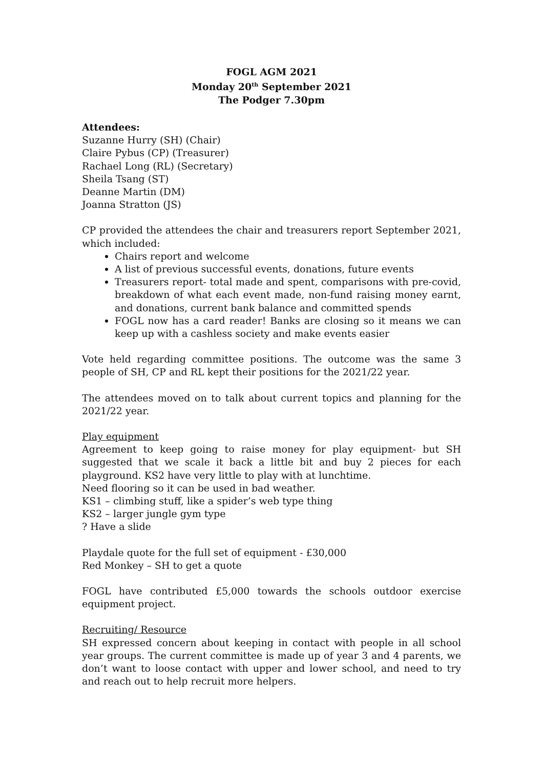FOGL AGM 2021
Monday 20<sup>th</sup> September 2021
The Podger 7.30pm
Attendees:
Suzanne Hurry (SH) (Chair)
Claire Pybus (CP) (Treasurer)
Rachael Long (RL) (Secretary)
Sheila Tsang (ST)
Deanne Martin (DM)
Joanna Stratton (JS)
CP provided the attendees the chair and treasurers report September 2021, which included:
Chairs report and welcome
A list of previous successful events, donations, future events
Treasurers report- total made and spent, comparisons with pre-covid, breakdown of what each event made, non-fund raising money earnt, and donations, current bank balance and committed spends
FOGL now has a card reader! Banks are closing so it means we can keep up with a cashless society and make events easier
Vote held regarding committee positions. The outcome was the same 3 people of SH, CP and RL kept their positions for the 2021/22 year.
The attendees moved on to talk about current topics and planning for the 2021/22 year.
Play equipment
Agreement to keep going to raise money for play equipment- but SH suggested that we scale it back a little bit and buy 2 pieces for each playground. KS2 have very little to play with at lunchtime.
Need flooring so it can be used in bad weather.
KS1 – climbing stuff, like a spider’s web type thing
KS2 – larger jungle gym type
? Have a slide
Playdale quote for the full set of equipment - £30,000
Red Monkey – SH to get a quote
FOGL have contributed £5,000 towards the schools outdoor exercise equipment project.
Recruiting/ Resource
SH expressed concern about keeping in contact with people in all school year groups. The current committee is made up of year 3 and 4 parents, we don’t want to loose contact with upper and lower school, and need to try and reach out to help recruit more helpers.